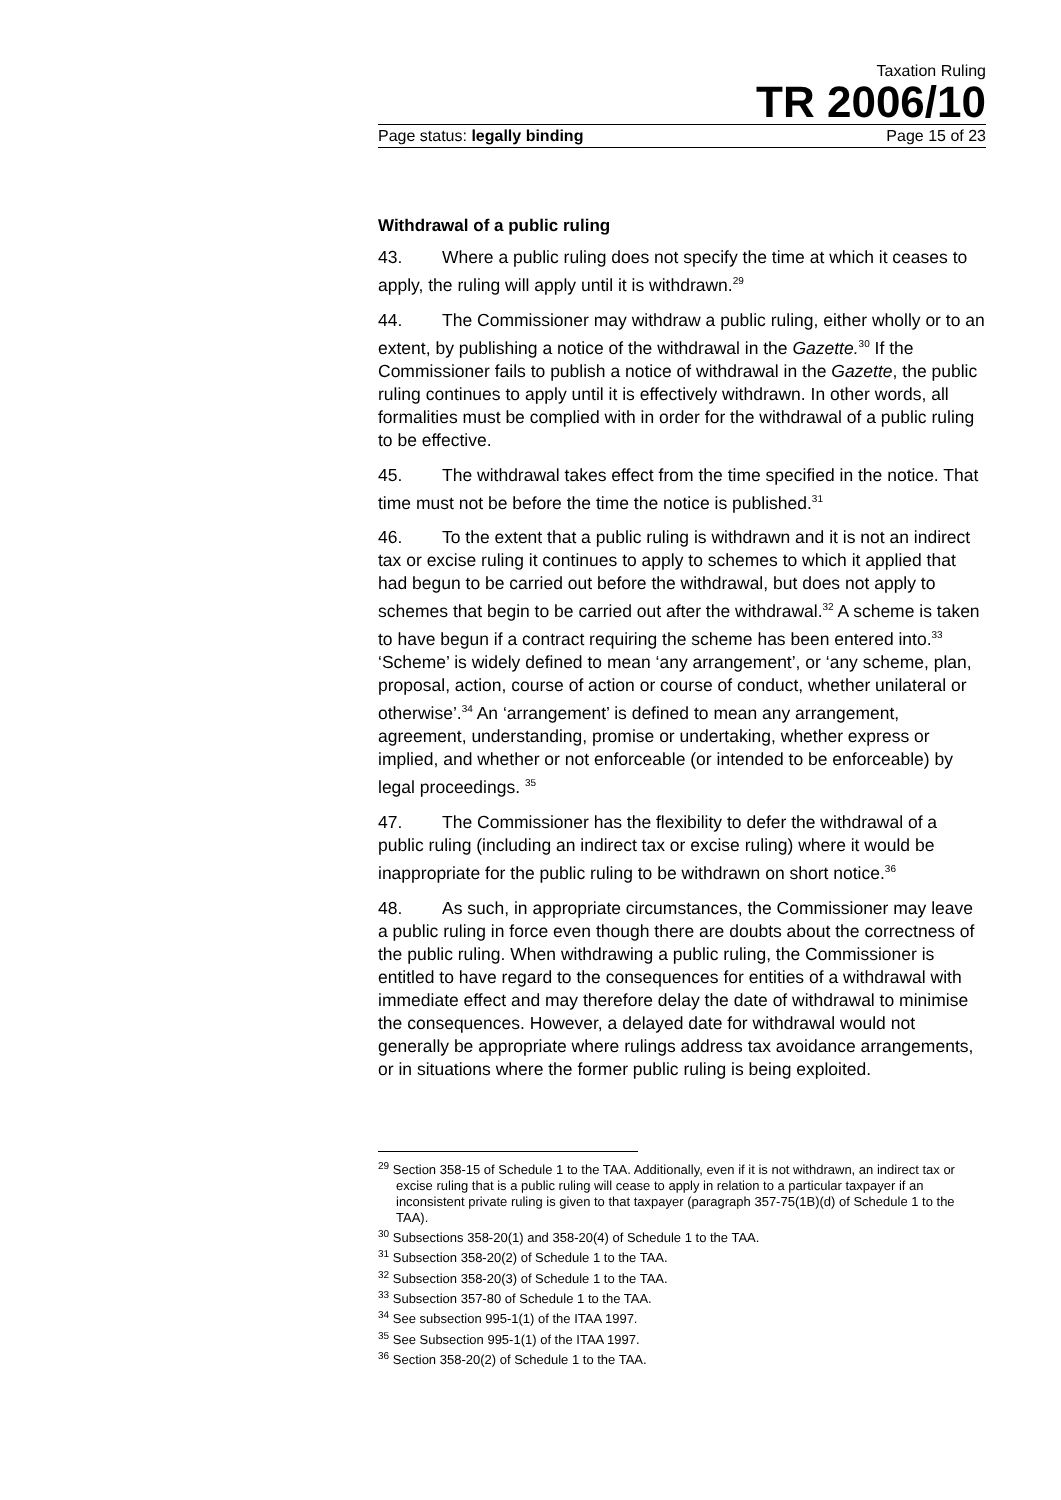Taxation Ruling
TR 2006/10
Page status: legally binding Page 15 of 23
Withdrawal of a public ruling
43. Where a public ruling does not specify the time at which it ceases to apply, the ruling will apply until it is withdrawn.<sup>29</sup>
44. The Commissioner may withdraw a public ruling, either wholly or to an extent, by publishing a notice of the withdrawal in the Gazette.<sup>30</sup> If the Commissioner fails to publish a notice of withdrawal in the Gazette, the public ruling continues to apply until it is effectively withdrawn. In other words, all formalities must be complied with in order for the withdrawal of a public ruling to be effective.
45. The withdrawal takes effect from the time specified in the notice. That time must not be before the time the notice is published.<sup>31</sup>
46. To the extent that a public ruling is withdrawn and it is not an indirect tax or excise ruling it continues to apply to schemes to which it applied that had begun to be carried out before the withdrawal, but does not apply to schemes that begin to be carried out after the withdrawal.<sup>32</sup> A scheme is taken to have begun if a contract requiring the scheme has been entered into.<sup>33</sup> ‘Scheme’ is widely defined to mean ‘any arrangement’, or ‘any scheme, plan, proposal, action, course of action or course of conduct, whether unilateral or otherwise’.<sup>34</sup> An ‘arrangement’ is defined to mean any arrangement, agreement, understanding, promise or undertaking, whether express or implied, and whether or not enforceable (or intended to be enforceable) by legal proceedings. <sup>35</sup>
47. The Commissioner has the flexibility to defer the withdrawal of a public ruling (including an indirect tax or excise ruling) where it would be inappropriate for the public ruling to be withdrawn on short notice.<sup>36</sup>
48. As such, in appropriate circumstances, the Commissioner may leave a public ruling in force even though there are doubts about the correctness of the public ruling. When withdrawing a public ruling, the Commissioner is entitled to have regard to the consequences for entities of a withdrawal with immediate effect and may therefore delay the date of withdrawal to minimise the consequences. However, a delayed date for withdrawal would not generally be appropriate where rulings address tax avoidance arrangements, or in situations where the former public ruling is being exploited.
<sup>29</sup> Section 358-15 of Schedule 1 to the TAA. Additionally, even if it is not withdrawn, an indirect tax or excise ruling that is a public ruling will cease to apply in relation to a particular taxpayer if an inconsistent private ruling is given to that taxpayer (paragraph 357-75(1B)(d) of Schedule 1 to the TAA).
<sup>30</sup> Subsections 358-20(1) and 358-20(4) of Schedule 1 to the TAA.
<sup>31</sup> Subsection 358-20(2) of Schedule 1 to the TAA.
<sup>32</sup> Subsection 358-20(3) of Schedule 1 to the TAA.
<sup>33</sup> Subsection 357-80 of Schedule 1 to the TAA.
<sup>34</sup> See subsection 995-1(1) of the ITAA 1997.
<sup>35</sup> See Subsection 995-1(1) of the ITAA 1997.
<sup>36</sup> Section 358-20(2) of Schedule 1 to the TAA.